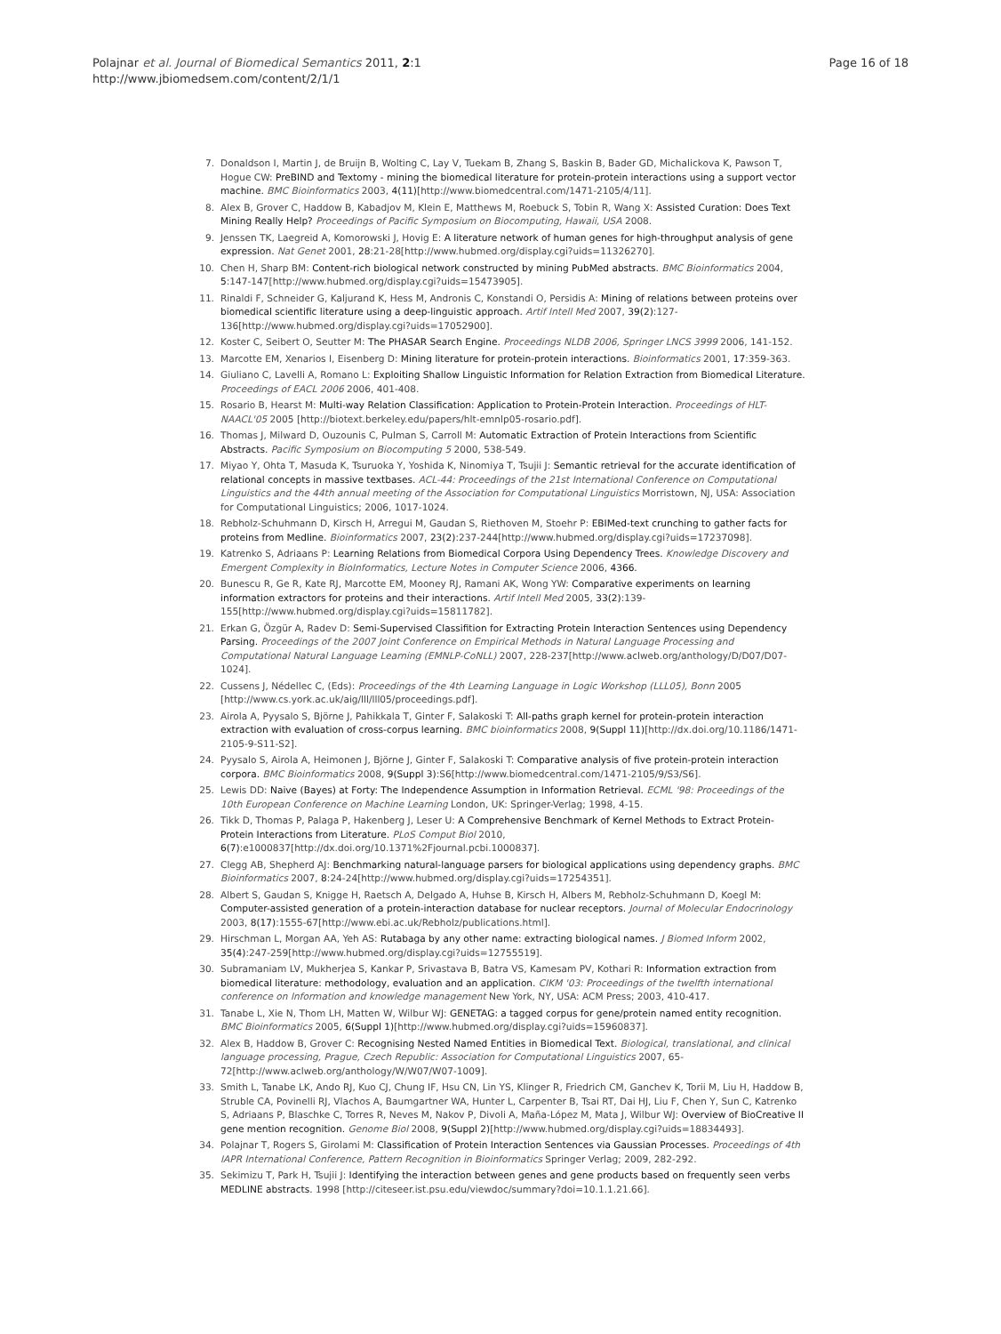Polajnar et al. Journal of Biomedical Semantics 2011, 2:1
http://www.jbiomedsem.com/content/2/1/1
Page 16 of 18
7. Donaldson I, Martin J, de Bruijn B, Wolting C, Lay V, Tuekam B, Zhang S, Baskin B, Bader GD, Michalickova K, Pawson T, Hogue CW: PreBIND and Textomy - mining the biomedical literature for protein-protein interactions using a support vector machine. BMC Bioinformatics 2003, 4(11)[http://www.biomedcentral.com/1471-2105/4/11].
8. Alex B, Grover C, Haddow B, Kabadjov M, Klein E, Matthews M, Roebuck S, Tobin R, Wang X: Assisted Curation: Does Text Mining Really Help? Proceedings of Pacific Symposium on Biocomputing, Hawaii, USA 2008.
9. Jenssen TK, Laegreid A, Komorowski J, Hovig E: A literature network of human genes for high-throughput analysis of gene expression. Nat Genet 2001, 28:21-28[http://www.hubmed.org/display.cgi?uids=11326270].
10. Chen H, Sharp BM: Content-rich biological network constructed by mining PubMed abstracts. BMC Bioinformatics 2004, 5:147-147[http://www.hubmed.org/display.cgi?uids=15473905].
11. Rinaldi F, Schneider G, Kaljurand K, Hess M, Andronis C, Konstandi O, Persidis A: Mining of relations between proteins over biomedical scientific literature using a deep-linguistic approach. Artif Intell Med 2007, 39(2):127-136[http://www.hubmed.org/display.cgi?uids=17052900].
12. Koster C, Seibert O, Seutter M: The PHASAR Search Engine. Proceedings NLDB 2006, Springer LNCS 3999 2006, 141-152.
13. Marcotte EM, Xenarios I, Eisenberg D: Mining literature for protein-protein interactions. Bioinformatics 2001, 17:359-363.
14. Giuliano C, Lavelli A, Romano L: Exploiting Shallow Linguistic Information for Relation Extraction from Biomedical Literature. Proceedings of EACL 2006 2006, 401-408.
15. Rosario B, Hearst M: Multi-way Relation Classification: Application to Protein-Protein Interaction. Proceedings of HLT-NAACL'05 2005 [http://biotext.berkeley.edu/papers/hlt-emnlp05-rosario.pdf].
16. Thomas J, Milward D, Ouzounis C, Pulman S, Carroll M: Automatic Extraction of Protein Interactions from Scientific Abstracts. Pacific Symposium on Biocomputing 5 2000, 538-549.
17. Miyao Y, Ohta T, Masuda K, Tsuruoka Y, Yoshida K, Ninomiya T, Tsujii J: Semantic retrieval for the accurate identification of relational concepts in massive textbases. ACL-44: Proceedings of the 21st International Conference on Computational Linguistics and the 44th annual meeting of the Association for Computational Linguistics Morristown, NJ, USA: Association for Computational Linguistics; 2006, 1017-1024.
18. Rebholz-Schuhmann D, Kirsch H, Arregui M, Gaudan S, Riethoven M, Stoehr P: EBIMed-text crunching to gather facts for proteins from Medline. Bioinformatics 2007, 23(2):237-244[http://www.hubmed.org/display.cgi?uids=17237098].
19. Katrenko S, Adriaans P: Learning Relations from Biomedical Corpora Using Dependency Trees. Knowledge Discovery and Emergent Complexity in BioInformatics, Lecture Notes in Computer Science 2006, 4366.
20. Bunescu R, Ge R, Kate RJ, Marcotte EM, Mooney RJ, Ramani AK, Wong YW: Comparative experiments on learning information extractors for proteins and their interactions. Artif Intell Med 2005, 33(2):139-155[http://www.hubmed.org/display.cgi?uids=15811782].
21. Erkan G, Özgür A, Radev D: Semi-Supervised Classifition for Extracting Protein Interaction Sentences using Dependency Parsing. Proceedings of the 2007 Joint Conference on Empirical Methods in Natural Language Processing and Computational Natural Language Learning (EMNLP-CoNLL) 2007, 228-237[http://www.aclweb.org/anthology/D/D07/D07-1024].
22. Cussens J, Nédellec C, (Eds): Proceedings of the 4th Learning Language in Logic Workshop (LLL05), Bonn 2005 [http://www.cs.york.ac.uk/aig/lll/lll05/proceedings.pdf].
23. Airola A, Pyysalo S, Björne J, Pahikkala T, Ginter F, Salakoski T: All-paths graph kernel for protein-protein interaction extraction with evaluation of cross-corpus learning. BMC bioinformatics 2008, 9(Suppl 11)[http://dx.doi.org/10.1186/1471-2105-9-S11-S2].
24. Pyysalo S, Airola A, Heimonen J, Björne J, Ginter F, Salakoski T: Comparative analysis of five protein-protein interaction corpora. BMC Bioinformatics 2008, 9(Suppl 3):S6[http://www.biomedcentral.com/1471-2105/9/S3/S6].
25. Lewis DD: Naive (Bayes) at Forty: The Independence Assumption in Information Retrieval. ECML '98: Proceedings of the 10th European Conference on Machine Learning London, UK: Springer-Verlag; 1998, 4-15.
26. Tikk D, Thomas P, Palaga P, Hakenberg J, Leser U: A Comprehensive Benchmark of Kernel Methods to Extract Protein-Protein Interactions from Literature. PLoS Comput Biol 2010, 6(7):e1000837[http://dx.doi.org/10.1371%2Fjournal.pcbi.1000837].
27. Clegg AB, Shepherd AJ: Benchmarking natural-language parsers for biological applications using dependency graphs. BMC Bioinformatics 2007, 8:24-24[http://www.hubmed.org/display.cgi?uids=17254351].
28. Albert S, Gaudan S, Knigge H, Raetsch A, Delgado A, Huhse B, Kirsch H, Albers M, Rebholz-Schuhmann D, Koegl M: Computer-assisted generation of a protein-interaction database for nuclear receptors. Journal of Molecular Endocrinology 2003, 8(17):1555-67[http://www.ebi.ac.uk/Rebholz/publications.html].
29. Hirschman L, Morgan AA, Yeh AS: Rutabaga by any other name: extracting biological names. J Biomed Inform 2002, 35(4):247-259[http://www.hubmed.org/display.cgi?uids=12755519].
30. Subramaniam LV, Mukherjea S, Kankar P, Srivastava B, Batra VS, Kamesam PV, Kothari R: Information extraction from biomedical literature: methodology, evaluation and an application. CIKM '03: Proceedings of the twelfth international conference on Information and knowledge management New York, NY, USA: ACM Press; 2003, 410-417.
31. Tanabe L, Xie N, Thom LH, Matten W, Wilbur WJ: GENETAG: a tagged corpus for gene/protein named entity recognition. BMC Bioinformatics 2005, 6(Suppl 1)[http://www.hubmed.org/display.cgi?uids=15960837].
32. Alex B, Haddow B, Grover C: Recognising Nested Named Entities in Biomedical Text. Biological, translational, and clinical language processing, Prague, Czech Republic: Association for Computational Linguistics 2007, 65-72[http://www.aclweb.org/anthology/W/W07/W07-1009].
33. Smith L, Tanabe LK, Ando RJ, Kuo CJ, Chung IF, Hsu CN, Lin YS, Klinger R, Friedrich CM, Ganchev K, Torii M, Liu H, Haddow B, Struble CA, Povinelli RJ, Vlachos A, Baumgartner WA, Hunter L, Carpenter B, Tsai RT, Dai HJ, Liu F, Chen Y, Sun C, Katrenko S, Adriaans P, Blaschke C, Torres R, Neves M, Nakov P, Divoli A, Maña-López M, Mata J, Wilbur WJ: Overview of BioCreative II gene mention recognition. Genome Biol 2008, 9(Suppl 2)[http://www.hubmed.org/display.cgi?uids=18834493].
34. Polajnar T, Rogers S, Girolami M: Classification of Protein Interaction Sentences via Gaussian Processes. Proceedings of 4th IAPR International Conference, Pattern Recognition in Bioinformatics Springer Verlag; 2009, 282-292.
35. Sekimizu T, Park H, Tsujii J: Identifying the interaction between genes and gene products based on frequently seen verbs MEDLINE abstracts. 1998 [http://citeseer.ist.psu.edu/viewdoc/summary?doi=10.1.1.21.66].